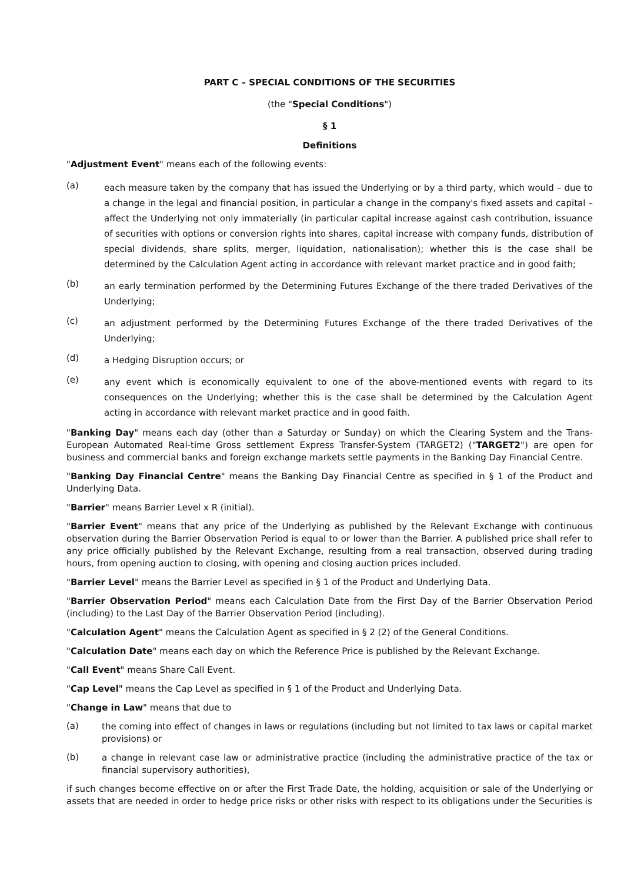PART C – SPECIAL CONDITIONS OF THE SECURITIES
(the "Special Conditions")
§ 1
Definitions
"Adjustment Event" means each of the following events:
(a)
each measure taken by the company that has issued the Underlying or by a third party, which would – due to a change in the legal and financial position, in particular a change in the company's fixed assets and capital –affect the Underlying not only immaterially (in particular capital increase against cash contribution, issuance of securities with options or conversion rights into shares, capital increase with company funds, distribution of special dividends, share splits, merger, liquidation, nationalisation); whether this is the case shall be determined by the Calculation Agent acting in accordance with relevant market practice and in good faith;
(b)
an early termination performed by the Determining Futures Exchange of the there traded Derivatives of the Underlying;
(c)
an adjustment performed by the Determining Futures Exchange of the there traded Derivatives of the Underlying;
(d)
a Hedging Disruption occurs; or
(e)
any event which is economically equivalent to one of the above-mentioned events with regard to its consequences on the Underlying; whether this is the case shall be determined by the Calculation Agent acting in accordance with relevant market practice and in good faith.
"Banking Day" means each day (other than a Saturday or Sunday) on which the Clearing System and the Trans-European Automated Real-time Gross settlement Express Transfer-System (TARGET2) ("TARGET2") are open for business and commercial banks and foreign exchange markets settle payments in the Banking Day Financial Centre.
"Banking Day Financial Centre" means the Banking Day Financial Centre as specified in § 1 of the Product and Underlying Data.
"Barrier" means Barrier Level x R (initial).
"Barrier Event" means that any price of the Underlying as published by the Relevant Exchange with continuous observation during the Barrier Observation Period is equal to or lower than the Barrier. A published price shall refer to any price officially published by the Relevant Exchange, resulting from a real transaction, observed during trading hours, from opening auction to closing, with opening and closing auction prices included.
"Barrier Level" means the Barrier Level as specified in § 1 of the Product and Underlying Data.
"Barrier Observation Period" means each Calculation Date from the First Day of the Barrier Observation Period (including) to the Last Day of the Barrier Observation Period (including).
"Calculation Agent" means the Calculation Agent as specified in § 2 (2) of the General Conditions.
"Calculation Date" means each day on which the Reference Price is published by the Relevant Exchange.
"Call Event" means Share Call Event.
"Cap Level" means the Cap Level as specified in § 1 of the Product and Underlying Data.
"Change in Law" means that due to
(a)
the coming into effect of changes in laws or regulations (including but not limited to tax laws or capital market provisions) or
(b)
a change in relevant case law or administrative practice (including the administrative practice of the tax or financial supervisory authorities),
if such changes become effective on or after the First Trade Date, the holding, acquisition or sale of the Underlying or assets that are needed in order to hedge price risks or other risks with respect to its obligations under the Securities is